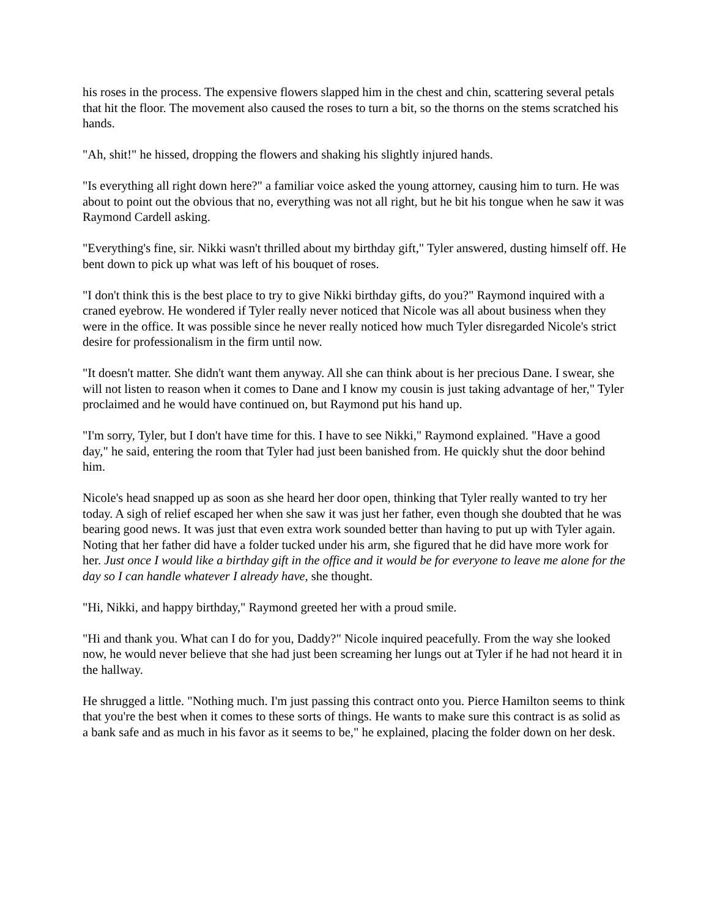his roses in the process. The expensive flowers slapped him in the chest and chin, scattering several petals that hit the floor. The movement also caused the roses to turn a bit, so the thorns on the stems scratched his hands.
"Ah, shit!" he hissed, dropping the flowers and shaking his slightly injured hands.
"Is everything all right down here?" a familiar voice asked the young attorney, causing him to turn. He was about to point out the obvious that no, everything was not all right, but he bit his tongue when he saw it was Raymond Cardell asking.
"Everything's fine, sir. Nikki wasn't thrilled about my birthday gift," Tyler answered, dusting himself off. He bent down to pick up what was left of his bouquet of roses.
"I don't think this is the best place to try to give Nikki birthday gifts, do you?" Raymond inquired with a craned eyebrow. He wondered if Tyler really never noticed that Nicole was all about business when they were in the office. It was possible since he never really noticed how much Tyler disregarded Nicole's strict desire for professionalism in the firm until now.
"It doesn't matter. She didn't want them anyway. All she can think about is her precious Dane. I swear, she will not listen to reason when it comes to Dane and I know my cousin is just taking advantage of her," Tyler proclaimed and he would have continued on, but Raymond put his hand up.
"I'm sorry, Tyler, but I don't have time for this. I have to see Nikki," Raymond explained. "Have a good day," he said, entering the room that Tyler had just been banished from. He quickly shut the door behind him.
Nicole's head snapped up as soon as she heard her door open, thinking that Tyler really wanted to try her today. A sigh of relief escaped her when she saw it was just her father, even though she doubted that he was bearing good news. It was just that even extra work sounded better than having to put up with Tyler again. Noting that her father did have a folder tucked under his arm, she figured that he did have more work for her. Just once I would like a birthday gift in the office and it would be for everyone to leave me alone for the day so I can handle whatever I already have, she thought.
"Hi, Nikki, and happy birthday," Raymond greeted her with a proud smile.
"Hi and thank you. What can I do for you, Daddy?" Nicole inquired peacefully. From the way she looked now, he would never believe that she had just been screaming her lungs out at Tyler if he had not heard it in the hallway.
He shrugged a little. "Nothing much. I'm just passing this contract onto you. Pierce Hamilton seems to think that you're the best when it comes to these sorts of things. He wants to make sure this contract is as solid as a bank safe and as much in his favor as it seems to be," he explained, placing the folder down on her desk.